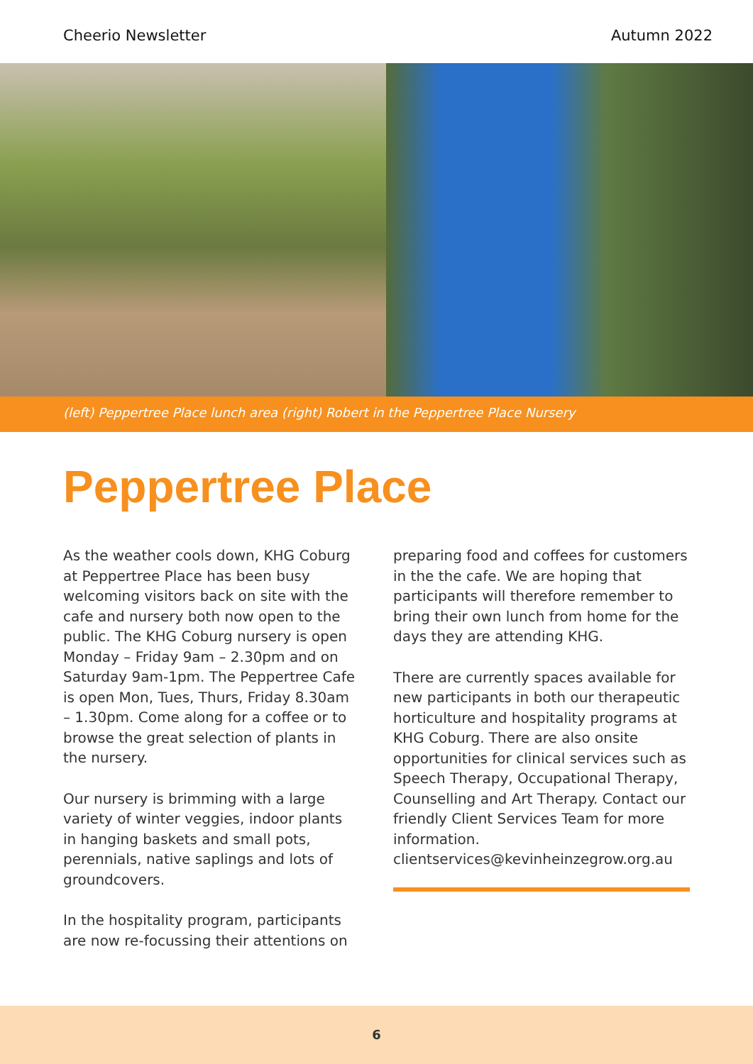Cheerio Newsletter Autumn 2022
(left) Peppertree Place lunch area (right) Robert in the Peppertree Place Nursery
Peppertree Place
As the weather cools down, KHG Coburg at Peppertree Place has been busy welcoming visitors back on site with the cafe and nursery both now open to the public. The KHG Coburg nursery is open Monday – Friday 9am – 2.30pm and on Saturday 9am-1pm. The Peppertree Cafe is open Mon, Tues, Thurs, Friday 8.30am – 1.30pm. Come along for a coffee or to browse the great selection of plants in the nursery.
Our nursery is brimming with a large variety of winter veggies, indoor plants in hanging baskets and small pots, perennials, native saplings and lots of groundcovers.
In the hospitality program, participants are now re-focussing their attentions on
preparing food and coffees for customers in the the cafe. We are hoping that participants will therefore remember to bring their own lunch from home for the days they are attending KHG.
There are currently spaces available for new participants in both our therapeutic horticulture and hospitality programs at KHG Coburg. There are also onsite opportunities for clinical services such as Speech Therapy, Occupational Therapy, Counselling and Art Therapy. Contact our friendly Client Services Team for more information.
clientservices@kevinheinzegrow.org.au
6